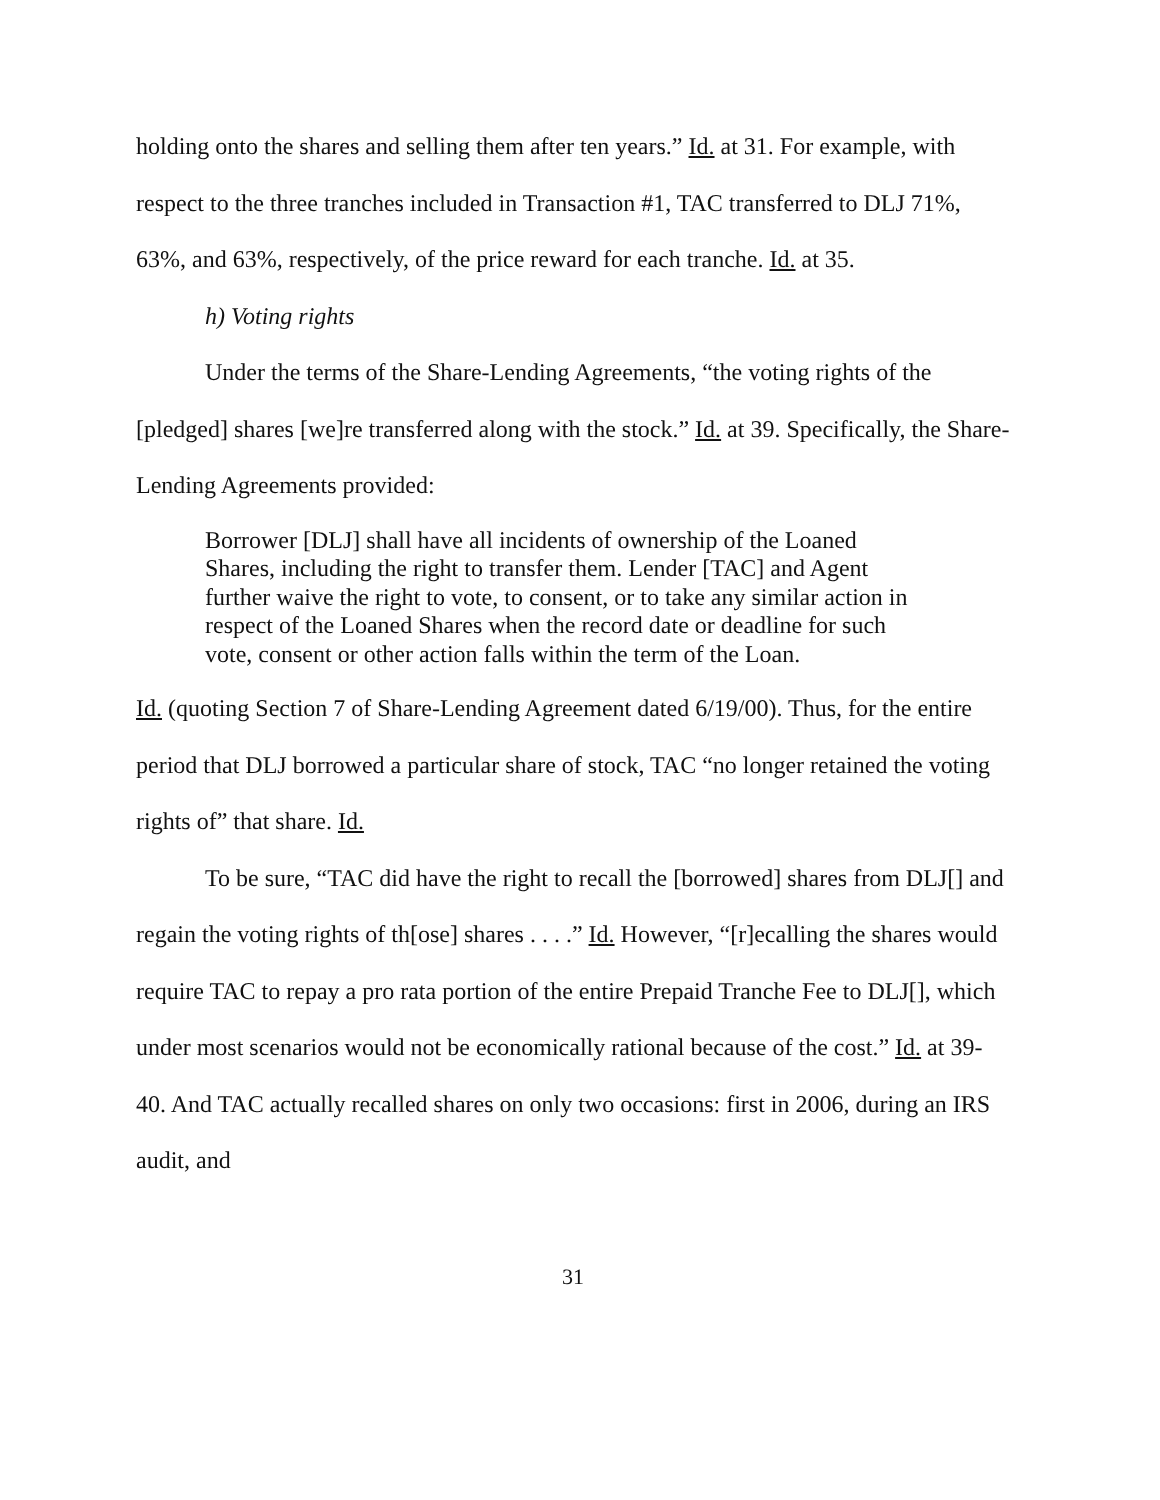holding onto the shares and selling them after ten years.” Id. at 31. For example, with respect to the three tranches included in Transaction #1, TAC transferred to DLJ 71%, 63%, and 63%, respectively, of the price reward for each tranche. Id. at 35.
h) Voting rights
Under the terms of the Share-Lending Agreements, “the voting rights of the [pledged] shares [we]re transferred along with the stock.” Id. at 39. Specifically, the Share-Lending Agreements provided:
Borrower [DLJ] shall have all incidents of ownership of the Loaned Shares, including the right to transfer them. Lender [TAC] and Agent further waive the right to vote, to consent, or to take any similar action in respect of the Loaned Shares when the record date or deadline for such vote, consent or other action falls within the term of the Loan.
Id. (quoting Section 7 of Share-Lending Agreement dated 6/19/00). Thus, for the entire period that DLJ borrowed a particular share of stock, TAC “no longer retained the voting rights of” that share. Id.
To be sure, “TAC did have the right to recall the [borrowed] shares from DLJ[] and regain the voting rights of th[ose] shares . . . .” Id. However, “[r]ecalling the shares would require TAC to repay a pro rata portion of the entire Prepaid Tranche Fee to DLJ[], which under most scenarios would not be economically rational because of the cost.” Id. at 39-40. And TAC actually recalled shares on only two occasions: first in 2006, during an IRS audit, and
31